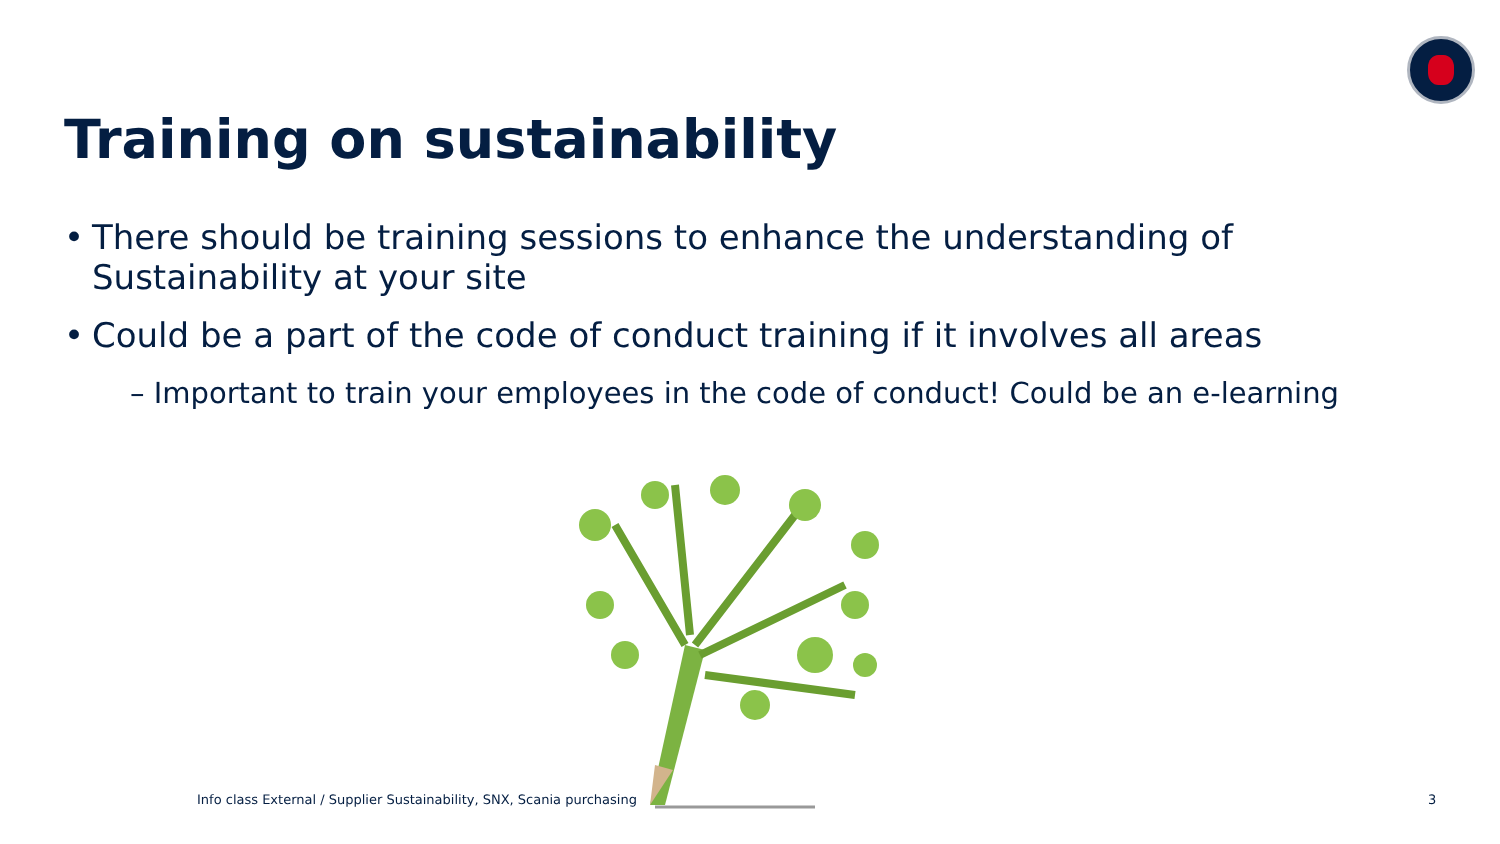Training on sustainability
There should be training sessions to enhance the understanding of Sustainability at your site
Could be a part of the code of conduct training if it involves all areas
– Important to train your employees in the code of conduct! Could be an e-learning
Info class External / Supplier Sustainability, SNX, Scania purchasing
3